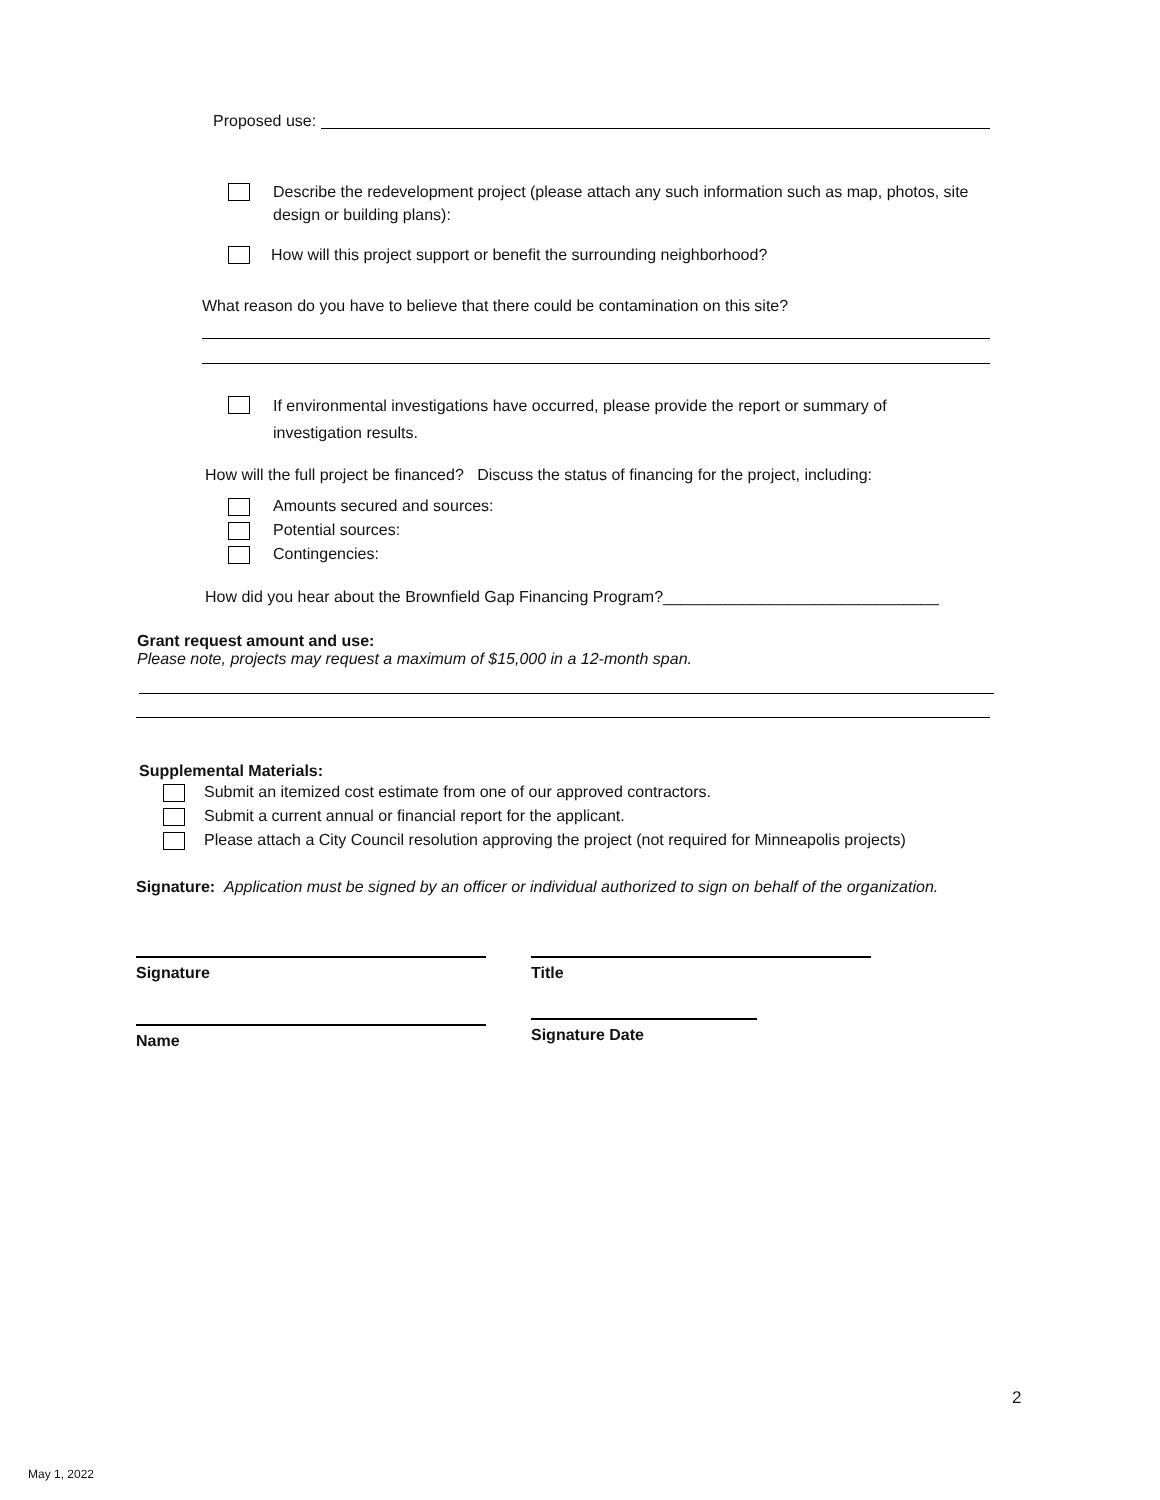Proposed use:
Describe the redevelopment project (please attach any such information such as map, photos, site design or building plans):
How will this project support or benefit the surrounding neighborhood?
What reason do you have to believe that there could be contamination on this site?
If environmental investigations have occurred, please provide the report or summary of investigation results.
How will the full project be financed? Discuss the status of financing for the project, including:
Amounts secured and sources:
Potential sources:
Contingencies:
How did you hear about the Brownfield Gap Financing Program?_______________________________
Grant request amount and use:
Please note, projects may request a maximum of $15,000 in a 12-month span.
Supplemental Materials:
Submit an itemized cost estimate from one of our approved contractors.
Submit a current annual or financial report for the applicant.
Please attach a City Council resolution approving the project (not required for Minneapolis projects)
Signature: Application must be signed by an officer or individual authorized to sign on behalf of the organization.
Signature Title
Name Signature Date
2
May 1, 2022